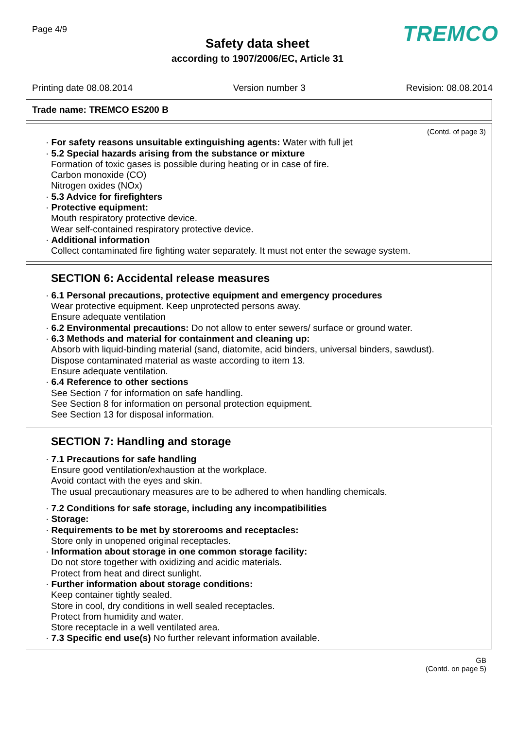Page 4/9 TREMCO
Safety data sheet
according to 1907/2006/EC, Article 31
Printing date 08.08.2014 Version number 3 Revision: 08.08.2014
Trade name: TREMCO ES200 B
(Contd. of page 3)
· For safety reasons unsuitable extinguishing agents: Water with full jet
· 5.2 Special hazards arising from the substance or mixture
Formation of toxic gases is possible during heating or in case of fire.
Carbon monoxide (CO)
Nitrogen oxides (NOx)
· 5.3 Advice for firefighters
· Protective equipment:
Mouth respiratory protective device.
Wear self-contained respiratory protective device.
· Additional information
Collect contaminated fire fighting water separately. It must not enter the sewage system.
SECTION 6: Accidental release measures
· 6.1 Personal precautions, protective equipment and emergency procedures
Wear protective equipment. Keep unprotected persons away.
Ensure adequate ventilation
· 6.2 Environmental precautions: Do not allow to enter sewers/ surface or ground water.
· 6.3 Methods and material for containment and cleaning up:
Absorb with liquid-binding material (sand, diatomite, acid binders, universal binders, sawdust).
Dispose contaminated material as waste according to item 13.
Ensure adequate ventilation.
· 6.4 Reference to other sections
See Section 7 for information on safe handling.
See Section 8 for information on personal protection equipment.
See Section 13 for disposal information.
SECTION 7: Handling and storage
· 7.1 Precautions for safe handling
Ensure good ventilation/exhaustion at the workplace.
Avoid contact with the eyes and skin.
The usual precautionary measures are to be adhered to when handling chemicals.
· 7.2 Conditions for safe storage, including any incompatibilities
· Storage:
· Requirements to be met by storerooms and receptacles:
Store only in unopened original receptacles.
· Information about storage in one common storage facility:
Do not store together with oxidizing and acidic materials.
Protect from heat and direct sunlight.
· Further information about storage conditions:
Keep container tightly sealed.
Store in cool, dry conditions in well sealed receptacles.
Protect from humidity and water.
Store receptacle in a well ventilated area.
· 7.3 Specific end use(s) No further relevant information available.
GB
(Contd. on page 5)